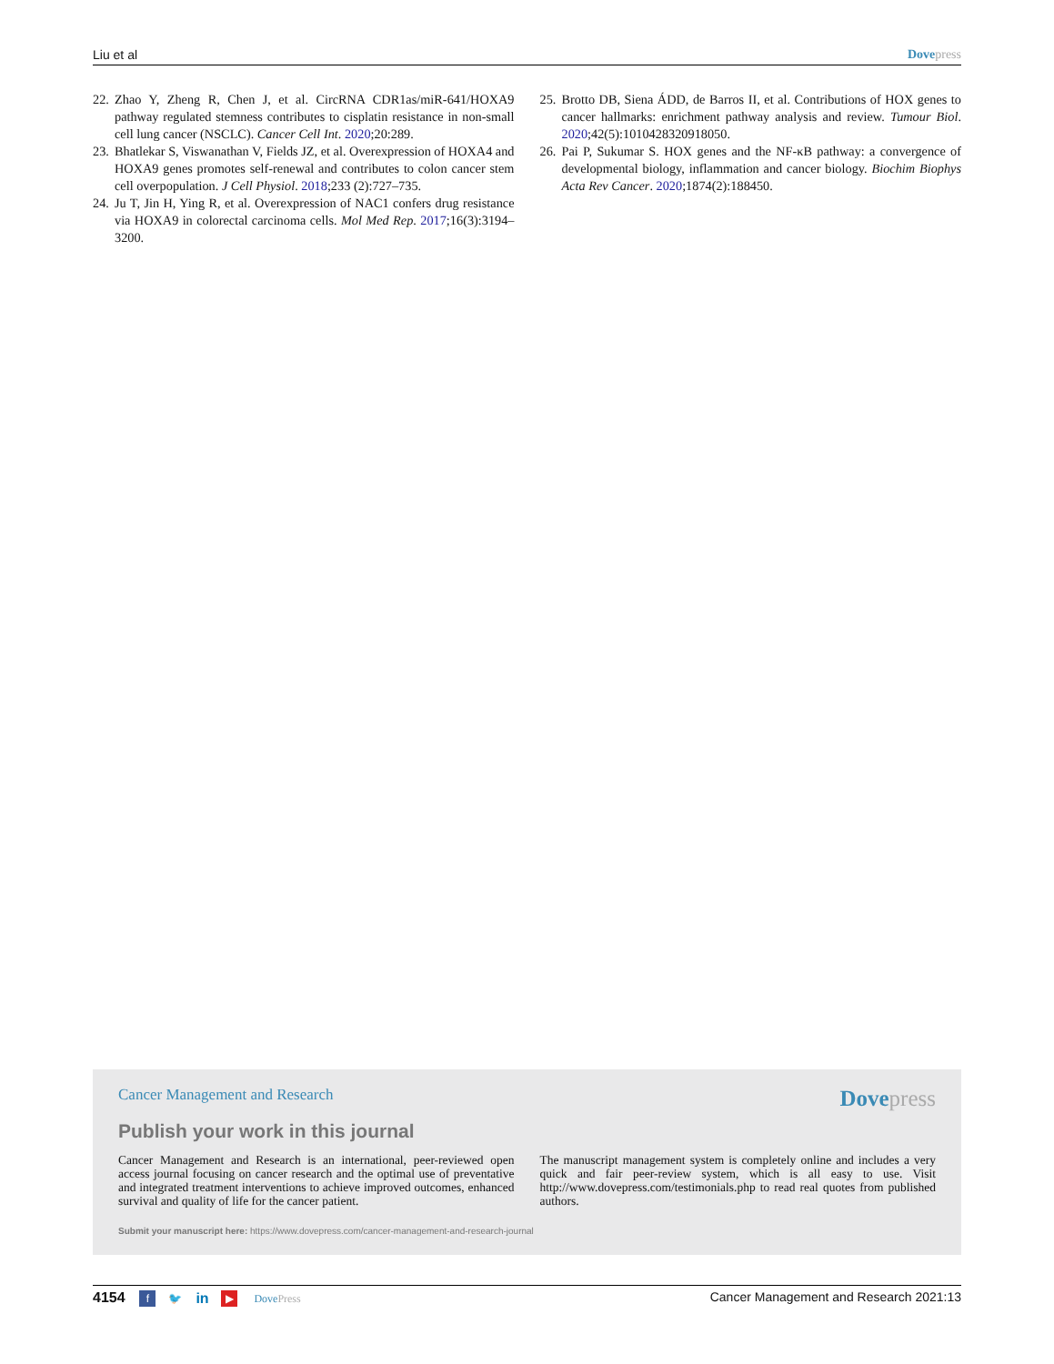Liu et al Dove press
22. Zhao Y, Zheng R, Chen J, et al. CircRNA CDR1as/miR-641/HOXA9 pathway regulated stemness contributes to cisplatin resistance in non-small cell lung cancer (NSCLC). Cancer Cell Int. 2020;20:289.
23. Bhatlekar S, Viswanathan V, Fields JZ, et al. Overexpression of HOXA4 and HOXA9 genes promotes self-renewal and contributes to colon cancer stem cell overpopulation. J Cell Physiol. 2018;233 (2):727–735.
24. Ju T, Jin H, Ying R, et al. Overexpression of NAC1 confers drug resistance via HOXA9 in colorectal carcinoma cells. Mol Med Rep. 2017;16(3):3194–3200.
25. Brotto DB, Siena ÁDD, de Barros II, et al. Contributions of HOX genes to cancer hallmarks: enrichment pathway analysis and review. Tumour Biol. 2020;42(5):1010428320918050.
26. Pai P, Sukumar S. HOX genes and the NF-κB pathway: a convergence of developmental biology, inflammation and cancer biology. Biochim Biophys Acta Rev Cancer. 2020;1874(2):188450.
Cancer Management and Research Dove press
Publish your work in this journal
Cancer Management and Research is an international, peer-reviewed open access journal focusing on cancer research and the optimal use of preventative and integrated treatment interventions to achieve improved outcomes, enhanced survival and quality of life for the cancer patient.
The manuscript management system is completely online and includes a very quick and fair peer-review system, which is all easy to use. Visit http://www.dovepress.com/testimonials.php to read real quotes from published authors.
Submit your manuscript here: https://www.dovepress.com/cancer-management-and-research-journal
4154 f 🐦 in ▶ Dove Press Cancer Management and Research 2021:13